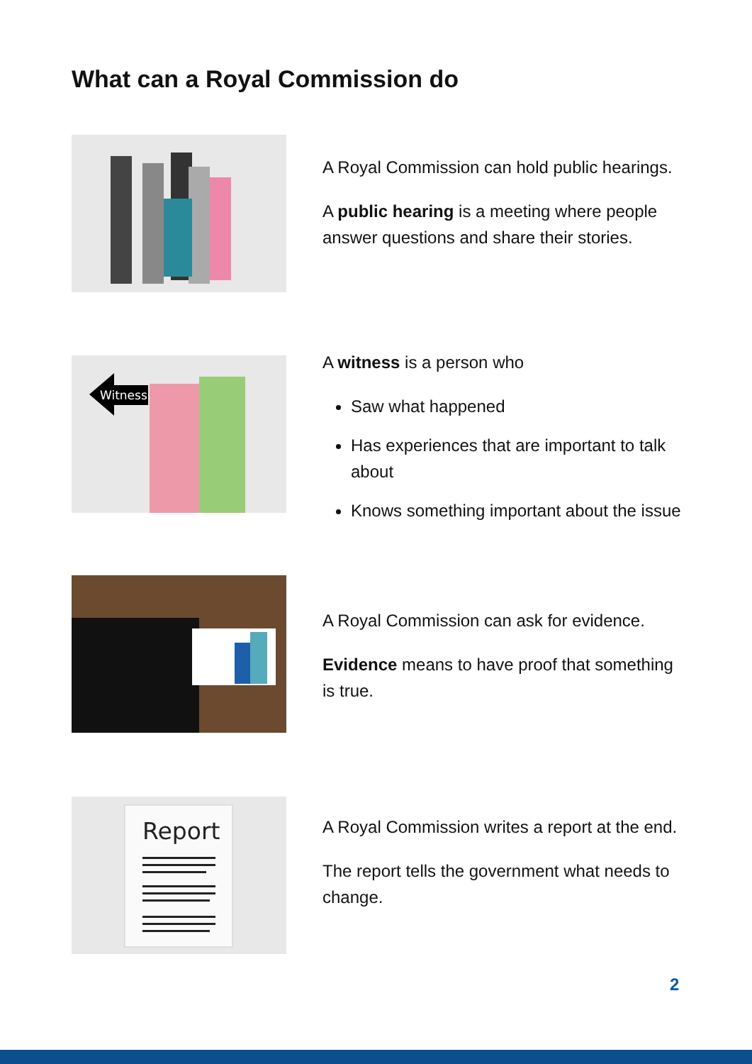What can a Royal Commission do
A Royal Commission can hold public hearings.
A public hearing is a meeting where people answer questions and share their stories.
Witness
A witness is a person who
Saw what happened
Has experiences that are important to talk about
Knows something important about the issue
A Royal Commission can ask for evidence.
Evidence means to have proof that something is true.
Report
A Royal Commission writes a report at the end.
The report tells the government what needs to change.
2